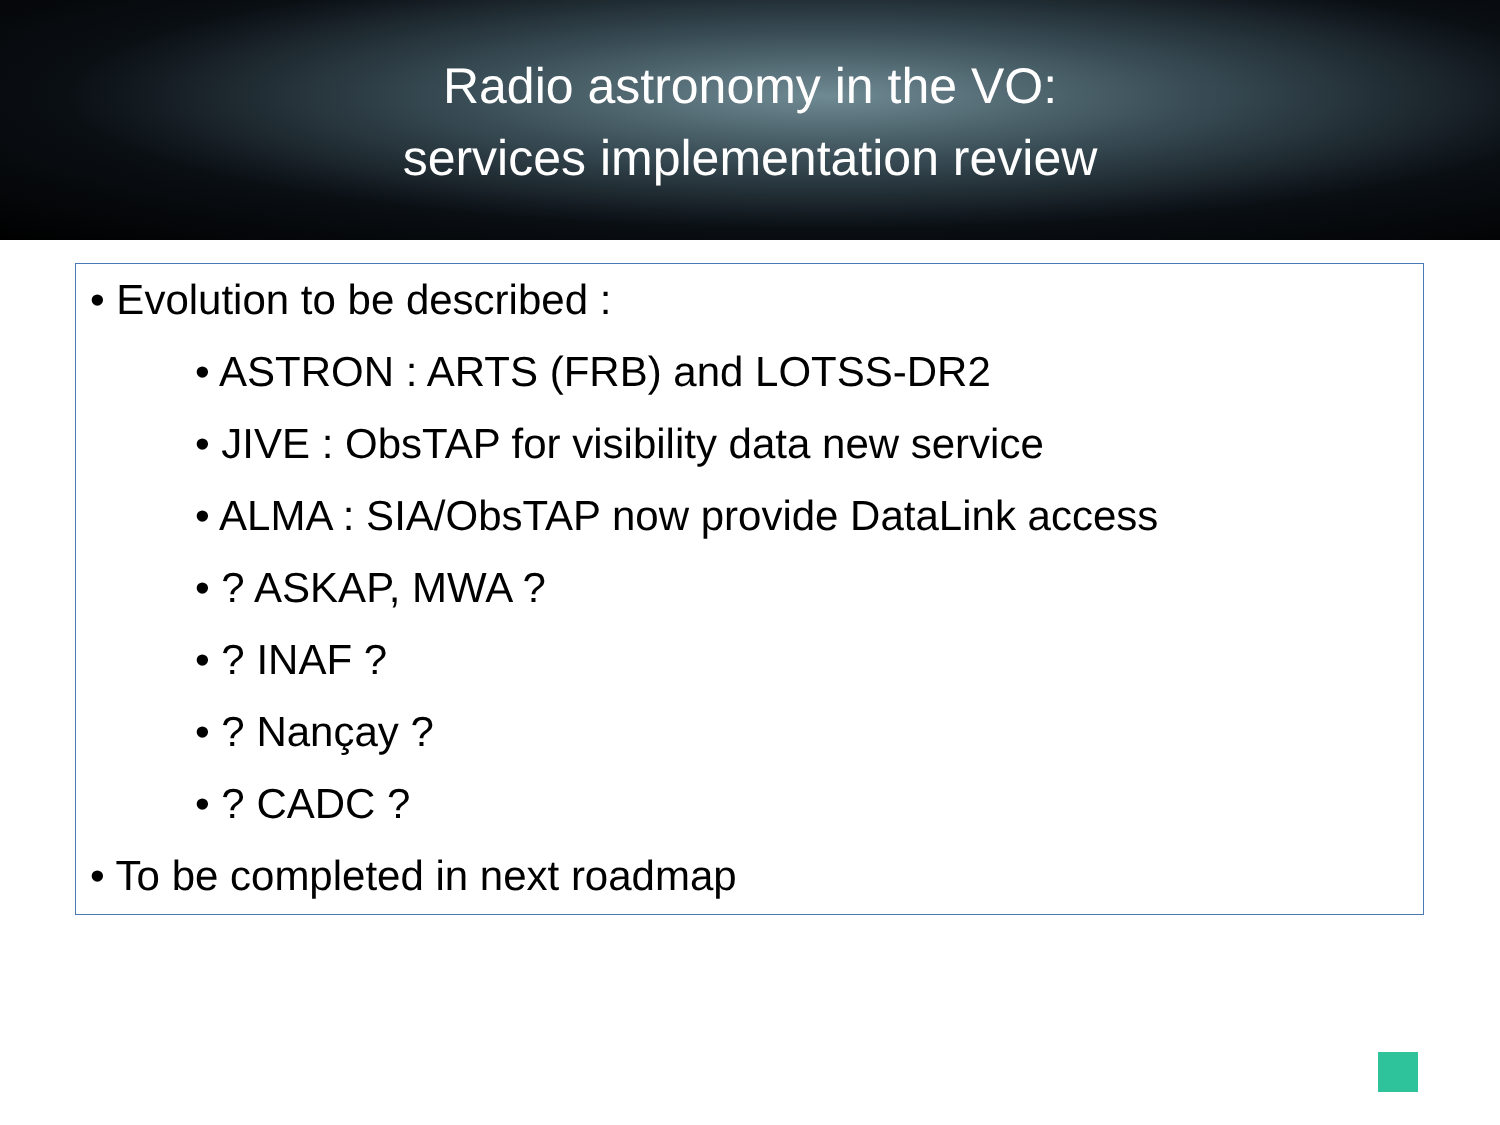Radio astronomy in the VO:
services implementation review
• Evolution to be described :
• ASTRON : ARTS (FRB) and LOTSS-DR2
• JIVE : ObsTAP for visibility data new service
• ALMA : SIA/ObsTAP now provide DataLink access
• ? ASKAP, MWA ?
• ? INAF ?
• ? Nançay ?
• ? CADC ?
• To be completed in next roadmap